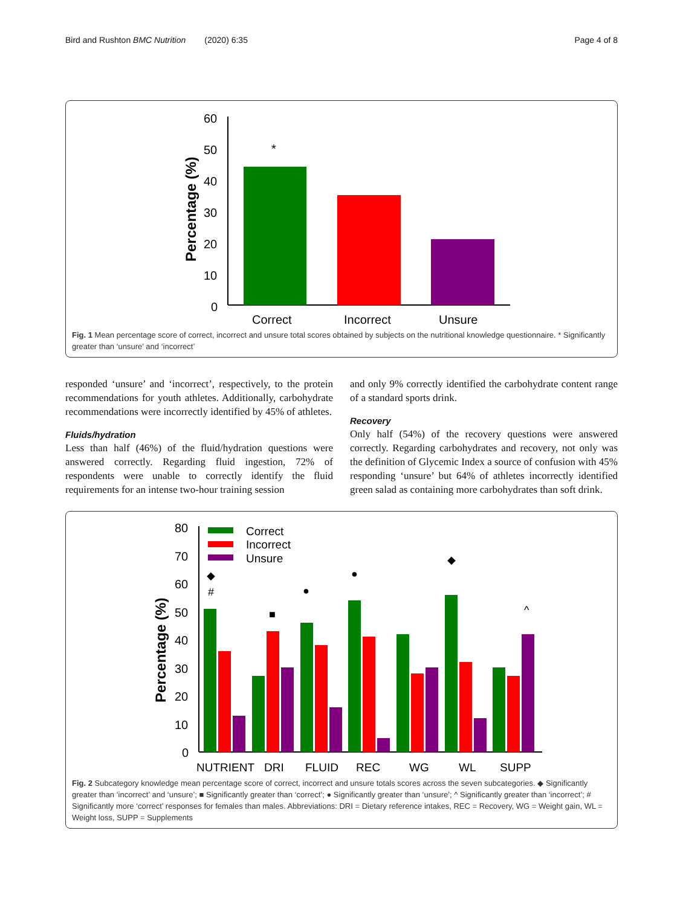Bird and Rushton BMC Nutrition (2020) 6:35 Page 4 of 8
60
50
40
30
20
10
0
Percentage (%)
*
Correct
Incorrect
Unsure
Fig. 1 Mean percentage score of correct, incorrect and unsure total scores obtained by subjects on the nutritional knowledge questionnaire. * Significantly greater than ‘unsure’ and ‘incorrect’
responded ‘unsure’ and ‘incorrect’, respectively, to the protein recommendations for youth athletes. Additionally, carbohydrate recommendations were incorrectly identified by 45% of athletes.
Fluids/hydration
Less than half (46%) of the fluid/hydration questions were answered correctly. Regarding fluid ingestion, 72% of respondents were unable to correctly identify the fluid requirements for an intense two-hour training session
and only 9% correctly identified the carbohydrate content range of a standard sports drink.
Recovery
Only half (54%) of the recovery questions were answered correctly. Regarding carbohydrates and recovery, not only was the definition of Glycemic Index a source of confusion with 45% responding ‘unsure’ but 64% of athletes incorrectly identified green salad as containing more carbohydrates than soft drink.
80
70
60
50
40
30
20
10
0
Percentage (%)
Correct
Incorrect
Unsure
◆
#
■
●
●
◆
^
NUTRIENT
DRI
FLUID
REC
WG
WL
SUPP
Fig. 2 Subcategory knowledge mean percentage score of correct, incorrect and unsure totals scores across the seven subcategories. ◆ Significantly greater than ‘incorrect’ and ‘unsure’; ■ Significantly greater than ‘correct’; ● Significantly greater than ‘unsure’; ^ Significantly greater than ‘incorrect’; # Significantly more ‘correct’ responses for females than males. Abbreviations: DRI = Dietary reference intakes, REC = Recovery, WG = Weight gain, WL = Weight loss, SUPP = Supplements